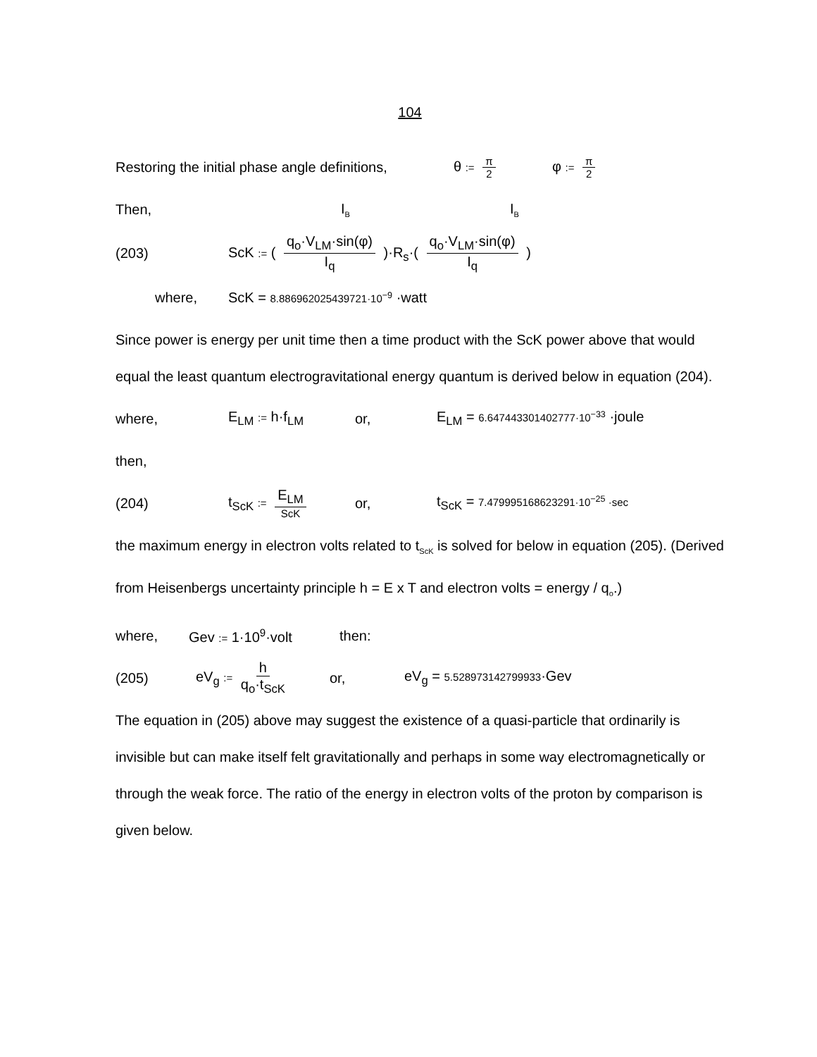104
Restoring the initial phase angle definitions,
θ := π 2
φ := π 2
Then, I<sub>B</sub>
I<sub>B</sub>
(203)
ScK := ( q<sub>o</sub>·V<sub>LM</sub>·sin(φ) I<sub>q</sub> )·R<sub>s</sub>·( q<sub>o</sub>·V<sub>LM</sub>·sin(φ) I<sub>q</sub> )
where,
ScK = 8.886962025439721·10<sup>−9</sup> ·watt
Since power is energy per unit time then a time product with the ScK power above that would equal the least quantum electrogravitational energy quantum is derived below in equation (204).
where, E<sub>LM</sub> := h·f<sub>LM</sub> or,
E<sub>LM</sub> = 6.647443301402777·10<sup>−33</sup> ·joule
then,
(204) t<sub>ScK</sub> := E<sub>LM</sub> ScK
or,
t<sub>ScK</sub> = 7.479995168623291·10<sup>−25</sup> ·sec
the maximum energy in electron volts related to t<sub>ScK</sub> is solved for below in equation (205). (Derived from Heisenbergs uncertainty principle h = E x T and electron volts = energy / q<sub>o</sub>.)
where, Gev := 1·10<sup>9</sup>·volt then:
(205) eV<sub>g</sub> := h q<sub>o</sub>·t<sub>ScK</sub>
or, eV<sub>g</sub> = 5.528973142799933·Gev
The equation in (205) above may suggest the existence of a quasi-particle that ordinarily is invisible but can make itself felt gravitationally and perhaps in some way electromagnetically or through the weak force. The ratio of the energy in electron volts of the proton by comparison is given below.